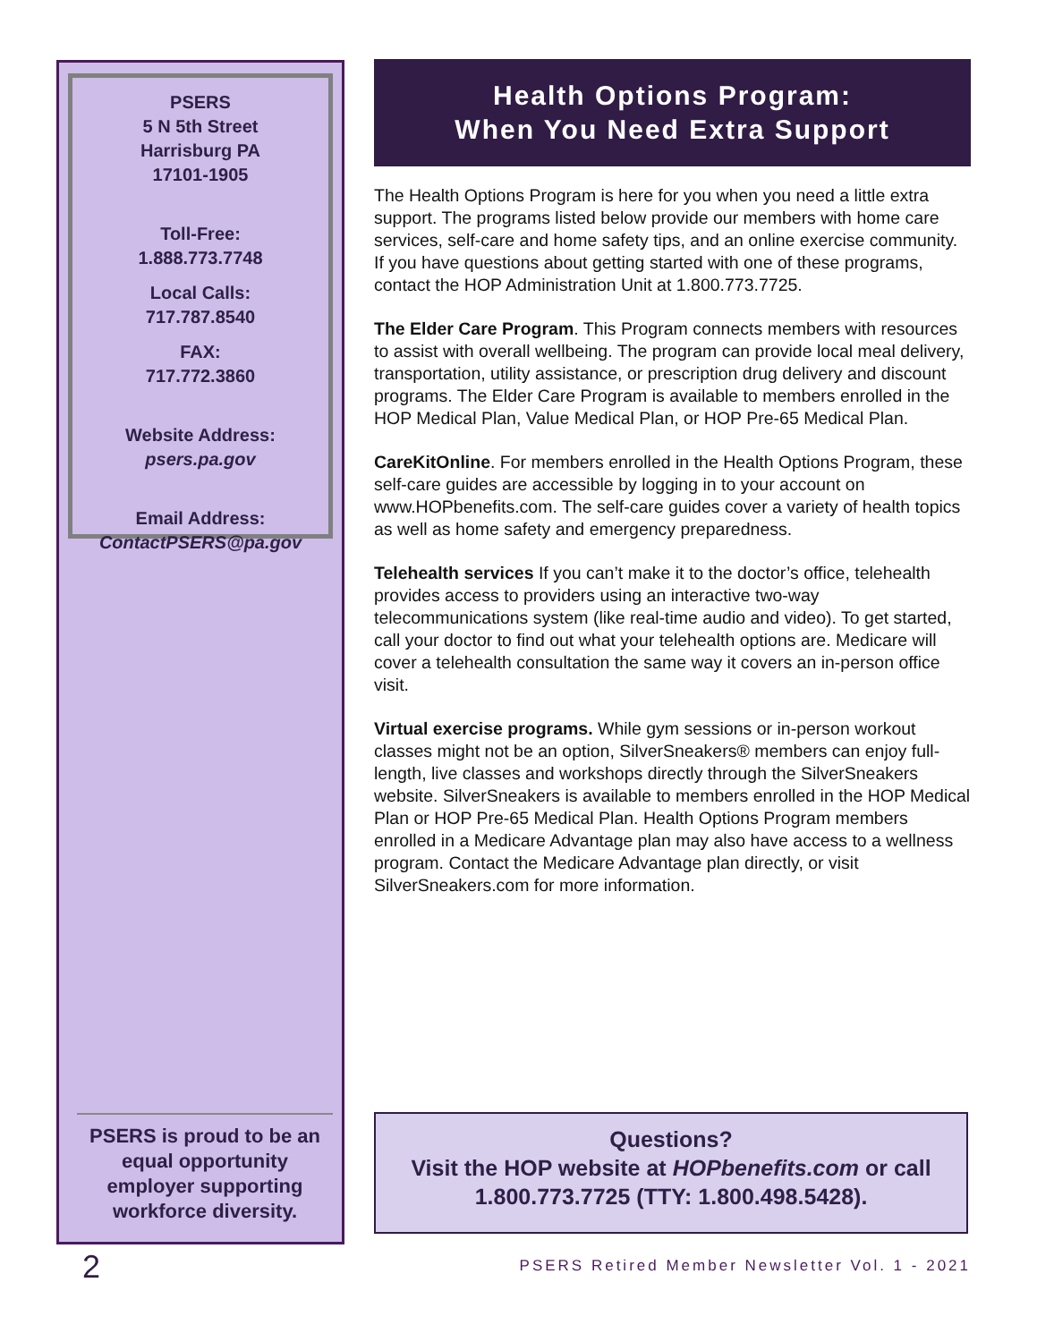PSERS
5 N 5th Street
Harrisburg PA
17101-1905
Toll-Free:
1.888.773.7748
Local Calls:
717.787.8540
FAX:
717.772.3860
Website Address:
psers.pa.gov
Email Address:
ContactPSERS@pa.gov
PSERS is proud to be an equal opportunity employer supporting workforce diversity.
Health Options Program:
When You Need Extra Support
The Health Options Program is here for you when you need a little extra support. The programs listed below provide our members with home care services, self-care and home safety tips, and an online exercise community. If you have questions about getting started with one of these programs, contact the HOP Administration Unit at 1.800.773.7725.
The Elder Care Program. This Program connects members with resources to assist with overall wellbeing. The program can provide local meal delivery, transportation, utility assistance, or prescription drug delivery and discount programs. The Elder Care Program is available to members enrolled in the HOP Medical Plan, Value Medical Plan, or HOP Pre-65 Medical Plan.
CareKitOnline. For members enrolled in the Health Options Program, these self-care guides are accessible by logging in to your account on www.HOPbenefits.com. The self-care guides cover a variety of health topics as well as home safety and emergency preparedness.
Telehealth services If you can’t make it to the doctor’s office, telehealth provides access to providers using an interactive two-way telecommunications system (like real-time audio and video). To get started, call your doctor to find out what your telehealth options are. Medicare will cover a telehealth consultation the same way it covers an in-person office visit.
Virtual exercise programs. While gym sessions or in-person workout classes might not be an option, SilverSneakers® members can enjoy full-length, live classes and workshops directly through the SilverSneakers website. SilverSneakers is available to members enrolled in the HOP Medical Plan or HOP Pre-65 Medical Plan. Health Options Program members enrolled in a Medicare Advantage plan may also have access to a wellness program. Contact the Medicare Advantage plan directly, or visit SilverSneakers.com for more information.
Questions?
Visit the HOP website at HOPbenefits.com or call 1.800.773.7725 (TTY: 1.800.498.5428).
2
PSERS Retired Member Newsletter Vol. 1 - 2021